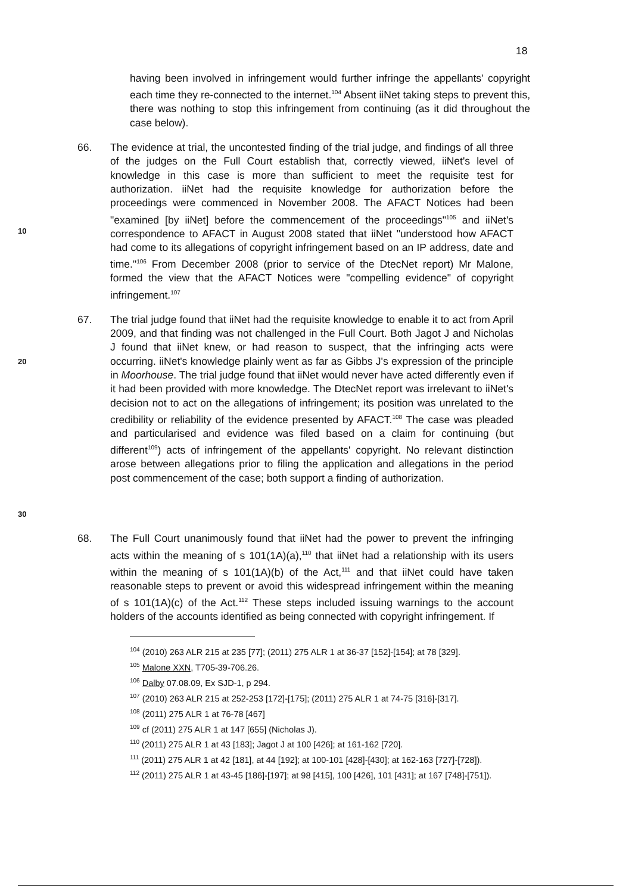18
having been involved in infringement would further infringe the appellants' copyright each time they re-connected to the internet.<sup>104</sup> Absent iiNet taking steps to prevent this, there was nothing to stop this infringement from continuing (as it did throughout the case below).
10
66. The evidence at trial, the uncontested finding of the trial judge, and findings of all three of the judges on the Full Court establish that, correctly viewed, iiNet's level of knowledge in this case is more than sufficient to meet the requisite test for authorization. iiNet had the requisite knowledge for authorization before the proceedings were commenced in November 2008. The AFACT Notices had been "examined [by iiNet] before the commencement of the proceedings"<sup>105</sup> and iiNet's correspondence to AFACT in August 2008 stated that iiNet "understood how AFACT had come to its allegations of copyright infringement based on an IP address, date and time."<sup>106</sup> From December 2008 (prior to service of the DtecNet report) Mr Malone, formed the view that the AFACT Notices were "compelling evidence" of copyright infringement.<sup>107</sup>
20
30
67. The trial judge found that iiNet had the requisite knowledge to enable it to act from April 2009, and that finding was not challenged in the Full Court. Both Jagot J and Nicholas J found that iiNet knew, or had reason to suspect, that the infringing acts were occurring. iiNet's knowledge plainly went as far as Gibbs J's expression of the principle in Moorhouse. The trial judge found that iiNet would never have acted differently even if it had been provided with more knowledge. The DtecNet report was irrelevant to iiNet's decision not to act on the allegations of infringement; its position was unrelated to the credibility or reliability of the evidence presented by AFACT.<sup>108</sup> The case was pleaded and particularised and evidence was filed based on a claim for continuing (but different<sup>109</sup>) acts of infringement of the appellants' copyright. No relevant distinction arose between allegations prior to filing the application and allegations in the period post commencement of the case; both support a finding of authorization.
68. The Full Court unanimously found that iiNet had the power to prevent the infringing acts within the meaning of s 101(1A)(a),<sup>110</sup> that iiNet had a relationship with its users within the meaning of s 101(1A)(b) of the Act,<sup>111</sup> and that iiNet could have taken reasonable steps to prevent or avoid this widespread infringement within the meaning of s 101(1A)(c) of the Act.<sup>112</sup> These steps included issuing warnings to the account holders of the accounts identified as being connected with copyright infringement. If
<sup>104</sup> (2010) 263 ALR 215 at 235 [77]; (2011) 275 ALR 1 at 36-37 [152]-[154]; at 78 [329].
<sup>105</sup> Malone XXN, T705-39-706.26.
<sup>106</sup> Dalby 07.08.09, Ex SJD-1, p 294.
<sup>107</sup> (2010) 263 ALR 215 at 252-253 [172]-[175]; (2011) 275 ALR 1 at 74-75 [316]-[317].
<sup>108</sup> (2011) 275 ALR 1 at 76-78 [467]
<sup>109</sup> cf (2011) 275 ALR 1 at 147 [655] (Nicholas J).
<sup>110</sup> (2011) 275 ALR 1 at 43 [183]; Jagot J at 100 [426]; at 161-162 [720].
<sup>111</sup> (2011) 275 ALR 1 at 42 [181], at 44 [192]; at 100-101 [428]-[430]; at 162-163 [727]-[728]).
<sup>112</sup> (2011) 275 ALR 1 at 43-45 [186]-[197]; at 98 [415], 100 [426], 101 [431]; at 167 [748]-[751]).